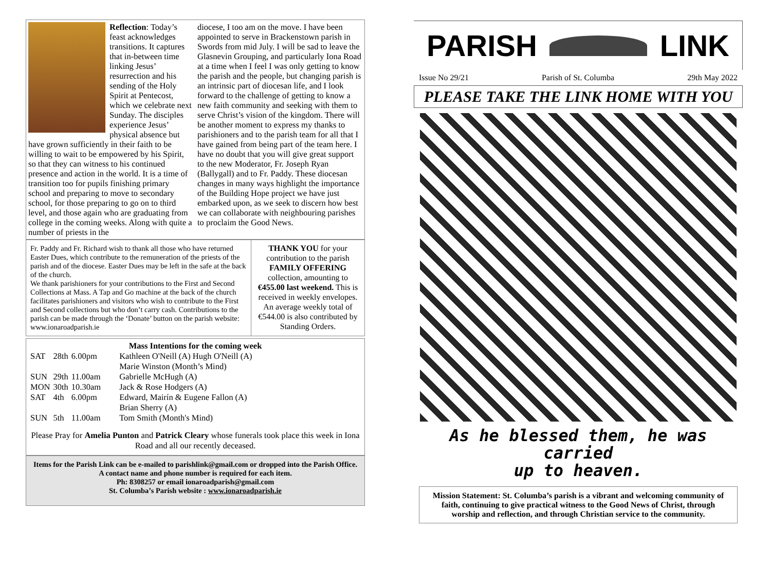Reflection: Today’s feast acknowledges transitions. It captures that in-between time linking Jesus’ resurrection and his sending of the Holy Spirit at Pentecost, which we celebrate next Sunday. The disciples experience Jesus’ physical absence but have grown sufficiently in their faith to be willing to wait to be empowered by his Spirit, so that they can witness to his continued presence and action in the world. It is a time of transition too for pupils finishing primary school and preparing to move to secondary school, for those preparing to go on to third level, and those again who are graduating from college in the coming weeks. Along with quite a number of priests in the
diocese, I too am on the move. I have been appointed to serve in Brackenstown parish in Swords from mid July. I will be sad to leave the Glasnevin Grouping, and particularly Iona Road at a time when I feel I was only getting to know the parish and the people, but changing parish is an intrinsic part of diocesan life, and I look forward to the challenge of getting to know a new faith community and seeking with them to serve Christ’s vision of the kingdom. There will be another moment to express my thanks to parishioners and to the parish team for all that I have gained from being part of the team here. I have no doubt that you will give great support to the new Moderator, Fr. Joseph Ryan (Ballygall) and to Fr. Paddy. These diocesan changes in many ways highlight the importance of the Building Hope project we have just embarked upon, as we seek to discern how best we can collaborate with neighbouring parishes to proclaim the Good News.
Fr. Paddy and Fr. Richard wish to thank all those who have returned Easter Dues, which contribute to the remuneration of the priests of the parish and of the diocese. Easter Dues may be left in the safe at the back of the church.
We thank parishioners for your contributions to the First and Second Collections at Mass. A Tap and Go machine at the back of the church facilitates parishioners and visitors who wish to contribute to the First and Second collections but who don’t carry cash. Contributions to the parish can be made through the ‘Donate’ button on the parish website: www.ionaroadparish.ie
THANK YOU for your contribution to the parish FAMILY OFFERING collection, amounting to €455.00 last weekend. This is received in weekly envelopes. An average weekly total of €544.00 is also contributed by Standing Orders.
Mass Intentions for the coming week
| SAT | 28th | 6.00pm | Kathleen O'Neill (A) Hugh O'Neill (A) Marie Winston (Month’s Mind) |
| SUN | 29th | 11.00am | Gabrielle McHugh (A) |
| MON | 30th | 10.30am | Jack & Rose Hodgers (A) |
| SAT | 4th | 6.00pm | Edward, Mairín & Eugene Fallon (A) Brian Sherry (A) |
| SUN | 5th | 11.00am | Tom Smith (Month's Mind) |
Please Pray for Amelia Punton and Patrick Cleary whose funerals took place this week in Iona Road and all our recently deceased.
Items for the Parish Link can be e-mailed to parishlink@gmail.com or dropped into the Parish Office. A contact name and phone number is required for each item.
Ph: 8308257 or email ionaroadparish@gmail.com
St. Columba’s Parish website : www.ionaroadparish.ie
PARISH LINK
Issue No 29/21 Parish of St. Columba 29th May 2022
PLEASE TAKE THE LINK HOME WITH YOU
As he blessed them, he was carried
up to heaven.
Mission Statement: St. Columba’s parish is a vibrant and welcoming community of faith, continuing to give practical witness to the Good News of Christ, through worship and reflection, and through Christian service to the community.